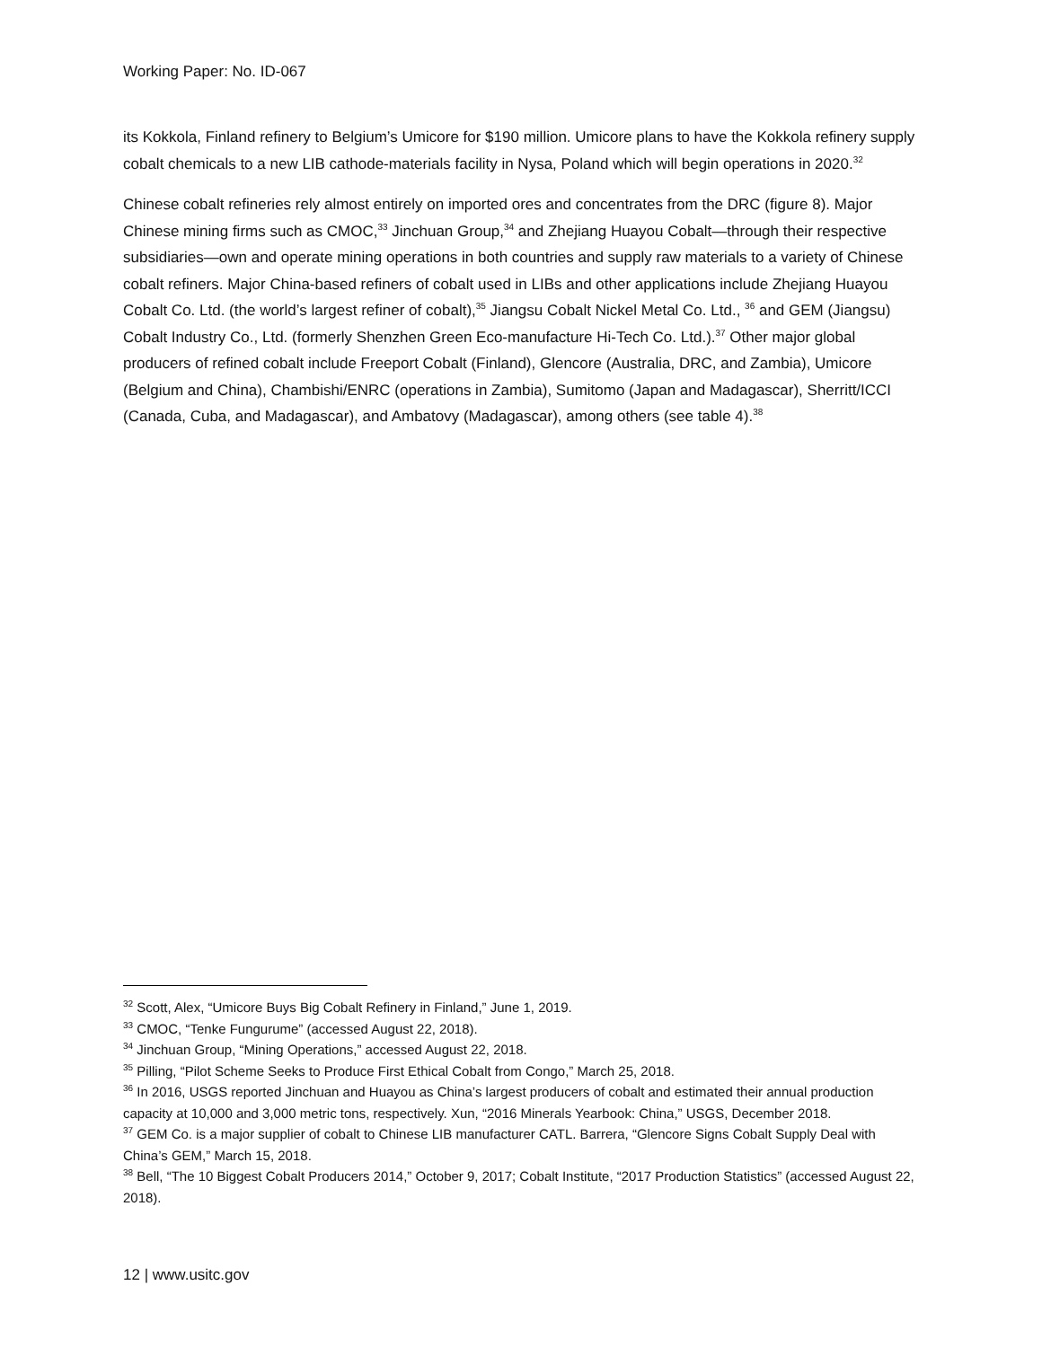Working Paper: No. ID-067
its Kokkola, Finland refinery to Belgium’s Umicore for $190 million. Umicore plans to have the Kokkola refinery supply cobalt chemicals to a new LIB cathode-materials facility in Nysa, Poland which will begin operations in 2020.<sup>32</sup>
Chinese cobalt refineries rely almost entirely on imported ores and concentrates from the DRC (figure 8). Major Chinese mining firms such as CMOC,<sup>33</sup> Jinchuan Group,<sup>34</sup> and Zhejiang Huayou Cobalt—through their respective subsidiaries—own and operate mining operations in both countries and supply raw materials to a variety of Chinese cobalt refiners. Major China-based refiners of cobalt used in LIBs and other applications include Zhejiang Huayou Cobalt Co. Ltd. (the world’s largest refiner of cobalt),<sup>35</sup> Jiangsu Cobalt Nickel Metal Co. Ltd., <sup>36</sup> and GEM (Jiangsu) Cobalt Industry Co., Ltd. (formerly Shenzhen Green Eco-manufacture Hi-Tech Co. Ltd.).<sup>37</sup> Other major global producers of refined cobalt include Freeport Cobalt (Finland), Glencore (Australia, DRC, and Zambia), Umicore (Belgium and China), Chambishi/ENRC (operations in Zambia), Sumitomo (Japan and Madagascar), Sherritt/ICCI (Canada, Cuba, and Madagascar), and Ambatovy (Madagascar), among others (see table 4).<sup>38</sup>
<sup>32</sup> Scott, Alex, “Umicore Buys Big Cobalt Refinery in Finland,” June 1, 2019.
<sup>33</sup> CMOC, “Tenke Fungurume” (accessed August 22, 2018).
<sup>34</sup> Jinchuan Group, “Mining Operations,” accessed August 22, 2018.
<sup>35</sup> Pilling, “Pilot Scheme Seeks to Produce First Ethical Cobalt from Congo,” March 25, 2018.
<sup>36</sup> In 2016, USGS reported Jinchuan and Huayou as China’s largest producers of cobalt and estimated their annual production capacity at 10,000 and 3,000 metric tons, respectively. Xun, “2016 Minerals Yearbook: China,” USGS, December 2018.
<sup>37</sup> GEM Co. is a major supplier of cobalt to Chinese LIB manufacturer CATL. Barrera, “Glencore Signs Cobalt Supply Deal with China’s GEM,” March 15, 2018.
<sup>38</sup> Bell, “The 10 Biggest Cobalt Producers 2014,” October 9, 2017; Cobalt Institute, “2017 Production Statistics” (accessed August 22, 2018).
12 | www.usitc.gov